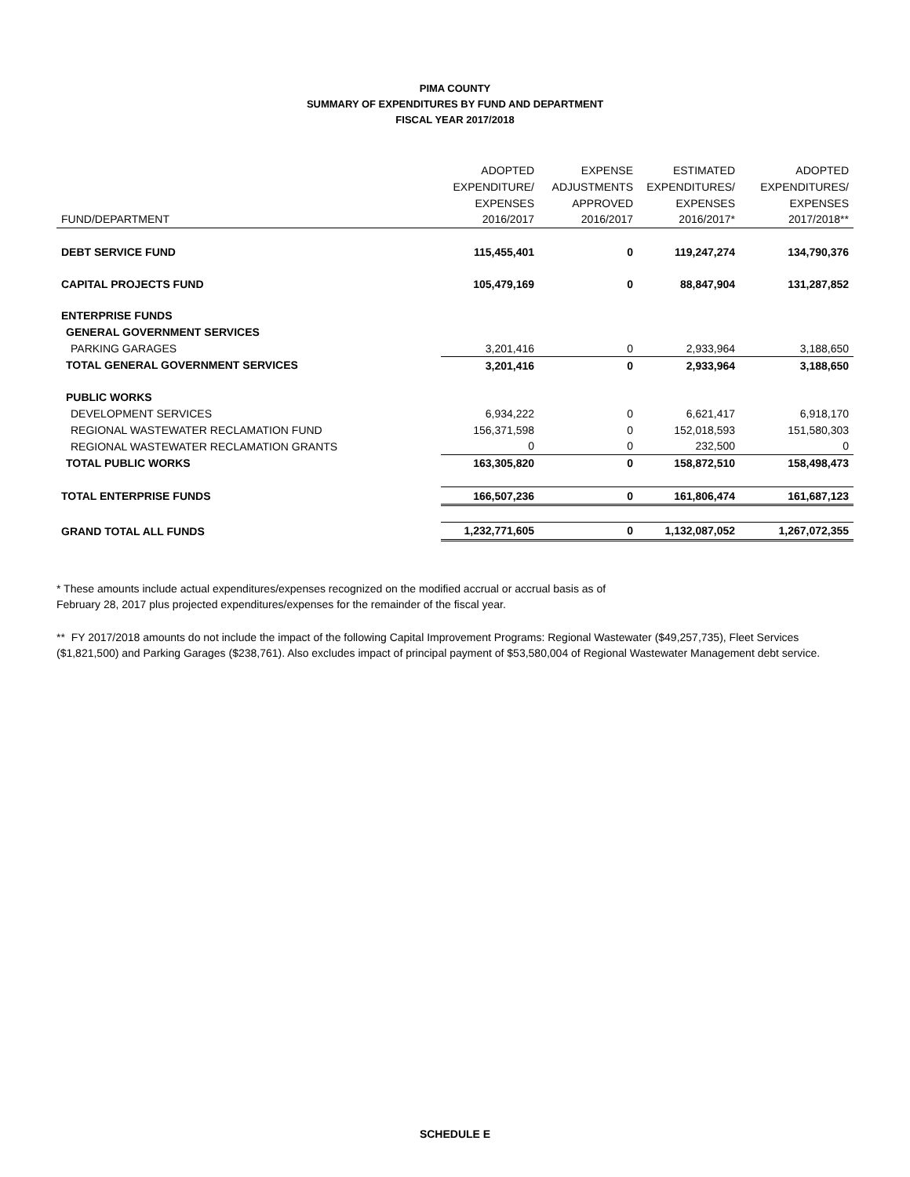PIMA COUNTY
SUMMARY OF EXPENDITURES BY FUND AND DEPARTMENT
FISCAL YEAR 2017/2018
| | ADOPTED | EXPENSE | ESTIMATED | ADOPTED |
| --- | --- | --- | --- | --- |
| | EXPENDITURE/ | ADJUSTMENTS | EXPENDITURES/ | EXPENDITURES/ |
| | EXPENSES | APPROVED | EXPENSES | EXPENSES |
| FUND/DEPARTMENT | 2016/2017 | 2016/2017 | 2016/2017* | 2017/2018** |
| DEBT SERVICE FUND | 115,455,401 | 0 | 119,247,274 | 134,790,376 |
| CAPITAL PROJECTS FUND | 105,479,169 | 0 | 88,847,904 | 131,287,852 |
| ENTERPRISE FUNDS | | | | |
| GENERAL GOVERNMENT SERVICES | | | | |
| PARKING GARAGES | 3,201,416 | 0 | 2,933,964 | 3,188,650 |
| TOTAL GENERAL GOVERNMENT SERVICES | 3,201,416 | 0 | 2,933,964 | 3,188,650 |
| PUBLIC WORKS | | | | |
| DEVELOPMENT SERVICES | 6,934,222 | 0 | 6,621,417 | 6,918,170 |
| REGIONAL WASTEWATER RECLAMATION FUND | 156,371,598 | 0 | 152,018,593 | 151,580,303 |
| REGIONAL WASTEWATER RECLAMATION GRANTS | 0 | 0 | 232,500 | 0 |
| TOTAL PUBLIC WORKS | 163,305,820 | 0 | 158,872,510 | 158,498,473 |
| TOTAL ENTERPRISE FUNDS | 166,507,236 | 0 | 161,806,474 | 161,687,123 |
| GRAND TOTAL ALL FUNDS | 1,232,771,605 | 0 | 1,132,087,052 | 1,267,072,355 |
* These amounts include actual expenditures/expenses recognized on the modified accrual or accrual basis as of
February 28, 2017 plus projected expenditures/expenses for the remainder of the fiscal year.
** FY 2017/2018 amounts do not include the impact of the following Capital Improvement Programs: Regional Wastewater ($49,257,735), Fleet Services ($1,821,500) and Parking Garages ($238,761). Also excludes impact of principal payment of $53,580,004 of Regional Wastewater Management debt service.
SCHEDULE E